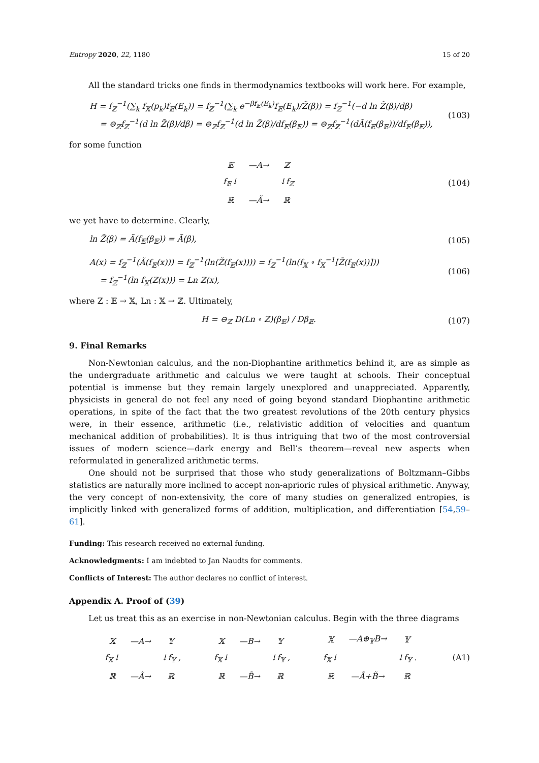Entropy 2020, 22, 1180 15 of 20
All the standard tricks one finds in thermodynamics textbooks will work here. For example,
H = f<sub>ℤ</sub><sup>−1</sup>(∑<sub>k</sub> f<sub>𝕏</sub>(p<sub>k</sub>)f<sub>𝔼</sub>(E<sub>k</sub>)) = f<sub>ℤ</sub><sup>−1</sup>(∑<sub>k</sub> e<sup>−βf<sub>𝔼</sub>(E<sub>k</sub>)</sup>f<sub>𝔼</sub>(E<sub>k</sub>)/Z̃(β)) = f<sub>ℤ</sub><sup>−1</sup>(−d ln Z̃(β)/dβ)
= ⊖<sub>ℤ</sub>f<sub>ℤ</sub><sup>−1</sup>(d ln Z̃(β)/dβ) = ⊖<sub>ℤ</sub>f<sub>ℤ</sub><sup>−1</sup>(d ln Z̃(β)/df<sub>𝔼</sub>(β<sub>𝔼</sub>)) = ⊖<sub>ℤ</sub>f<sub>ℤ</sub><sup>−1</sup>(dÃ(f<sub>𝔼</sub>(β<sub>𝔼</sub>))/df<sub>𝔼</sub>(β<sub>𝔼</sub>)),
(103)
for some function
| 𝔼 | —A→ | ℤ |
| f<sub>𝔼</sub>↓ | | ↓f<sub>ℤ</sub> |
| ℝ | —Ã→ | ℝ |
(104)
we yet have to determine. Clearly,
ln Z̃(β) = Ã(f<sub>𝔼</sub>(β<sub>𝔼</sub>)) = Ã(β), (105)
A(x) = f<sub>ℤ</sub><sup>−1</sup>(Ã(f<sub>𝔼</sub>(x))) = f<sub>ℤ</sub><sup>−1</sup>(ln(Z̃(f<sub>𝔼</sub>(x)))) = f<sub>ℤ</sub><sup>−1</sup>(ln(f<sub>𝕏</sub> ∘ f<sub>𝕏</sub><sup>−1</sup>[Z̃(f<sub>𝔼</sub>(x))]))
= f<sub>ℤ</sub><sup>−1</sup>(ln f<sub>𝕏</sub>(Z(x))) = Ln Z(x),
(106)
where Z : 𝔼 → 𝕏, Ln : 𝕏 → ℤ. Ultimately,
H = ⊖<sub>ℤ</sub> D(Ln ∘ Z)(β<sub>𝔼</sub>) / Dβ<sub>𝔼</sub>. (107)
9. Final Remarks
Non-Newtonian calculus, and the non-Diophantine arithmetics behind it, are as simple as the undergraduate arithmetic and calculus we were taught at schools. Their conceptual potential is immense but they remain largely unexplored and unappreciated. Apparently, physicists in general do not feel any need of going beyond standard Diophantine arithmetic operations, in spite of the fact that the two greatest revolutions of the 20th century physics were, in their essence, arithmetic (i.e., relativistic addition of velocities and quantum mechanical addition of probabilities). It is thus intriguing that two of the most controversial issues of modern science—dark energy and Bell’s theorem—reveal new aspects when reformulated in generalized arithmetic terms.
One should not be surprised that those who study generalizations of Boltzmann–Gibbs statistics are naturally more inclined to accept non-aprioric rules of physical arithmetic. Anyway, the very concept of non-extensivity, the core of many studies on generalized entropies, is implicitly linked with generalized forms of addition, multiplication, and differentiation [54,59–61].
Funding: This research received no external funding.
Acknowledgments: I am indebted to Jan Naudts for comments.
Conflicts of Interest: The author declares no conflict of interest.
Appendix A. Proof of (39)
Let us treat this as an exercise in non-Newtonian calculus. Begin with the three diagrams
| 𝕏 | —A→ | 𝕐 |
| f<sub>𝕏</sub>↓ | | ↓f<sub>𝕐</sub> , |
| ℝ | —Ã→ | ℝ |
| 𝕏 | —B→ | 𝕐 |
| f<sub>𝕏</sub>↓ | | ↓f<sub>𝕐</sub> , |
| ℝ | —B̃→ | ℝ |
| 𝕏 | —A⊕<sub>𝕐</sub>B→ | 𝕐 |
| f<sub>𝕏</sub>↓ | | ↓f<sub>𝕐</sub> . |
| ℝ | —Ã+B̃→ | ℝ |
(A1)